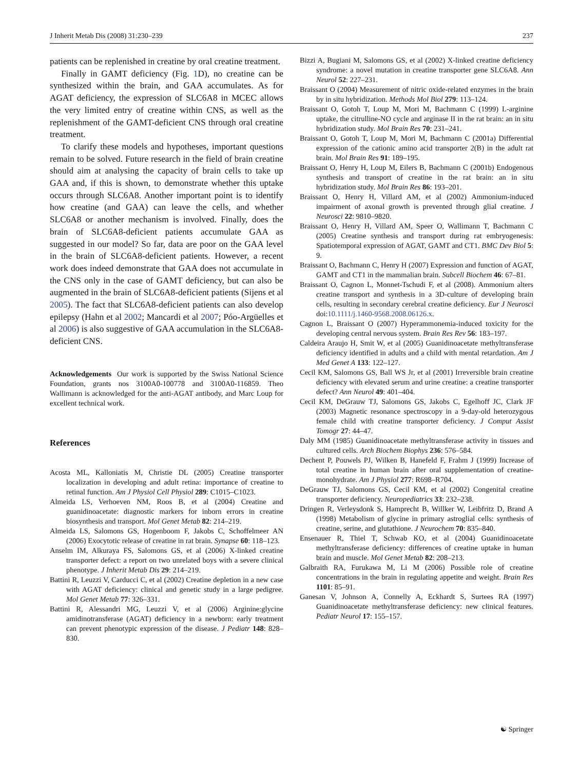J Inherit Metab Dis (2008) 31:230–239 237
patients can be replenished in creatine by oral creatine treatment.
Finally in GAMT deficiency (Fig. 1 D), no creatine can be synthesized within the brain, and GAA accumulates. As for AGAT deficiency, the expression of SLC6A8 in MCEC allows the very limited entry of creatine within CNS, as well as the replenishment of the GAMT-deficient CNS through oral creatine treatment.
To clarify these models and hypotheses, important questions remain to be solved. Future research in the field of brain creatine should aim at analysing the capacity of brain cells to take up GAA and, if this is shown, to demonstrate whether this uptake occurs through SLC6A8. Another important point is to identify how creatine (and GAA) can leave the cells, and whether SLC6A8 or another mechanism is involved. Finally, does the brain of SLC6A8-deficient patients accumulate GAA as suggested in our model? So far, data are poor on the GAA level in the brain of SLC6A8-deficient patients. However, a recent work does indeed demonstrate that GAA does not accumulate in the CNS only in the case of GAMT deficiency, but can also be augmented in the brain of SLC6A8-deficient patients (Sijens et al 2005). The fact that SLC6A8-deficient patients can also develop epilepsy (Hahn et al 2002; Mancardi et al 2007; Póo-Argüelles et al 2006) is also suggestive of GAA accumulation in the SLC6A8-deficient CNS.
Acknowledgements Our work is supported by the Swiss National Science Foundation, grants nos 3100A0-100778 and 3100A0-116859. Theo Wallimann is acknowledged for the anti-AGAT antibody, and Marc Loup for excellent technical work.
References
Acosta ML, Kalloniatis M, Christie DL (2005) Creatine transporter localization in developing and adult retina: importance of creatine to retinal function. Am J Physiol Cell Physiol 289: C1015–C1023.
Almeida LS, Verhoeven NM, Roos B, et al (2004) Creatine and guanidinoacetate: diagnostic markers for inborn errors in creatine biosynthesis and transport. Mol Genet Metab 82: 214–219.
Almeida LS, Salomons GS, Hogenboom F, Jakobs C, Schoffelmeer AN (2006) Exocytotic release of creatine in rat brain. Synapse 60: 118–123.
Anselm IM, Alkuraya FS, Salomons GS, et al (2006) X-linked creatine transporter defect: a report on two unrelated boys with a severe clinical phenotype. J Inherit Metab Dis 29: 214–219.
Battini R, Leuzzi V, Carducci C, et al (2002) Creatine depletion in a new case with AGAT deficiency: clinical and genetic study in a large pedigree. Mol Genet Metab 77: 326–331.
Battini R, Alessandri MG, Leuzzi V, et al (2006) Arginine:glycine amidinotransferase (AGAT) deficiency in a newborn: early treatment can prevent phenotypic expression of the disease. J Pediatr 148: 828–830.
Bizzi A, Bugiani M, Salomons GS, et al (2002) X-linked creatine deficiency syndrome: a novel mutation in creatine transporter gene SLC6A8. Ann Neurol 52: 227–231.
Braissant O (2004) Measurement of nitric oxide-related enzymes in the brain by in situ hybridization. Methods Mol Biol 279: 113–124.
Braissant O, Gotoh T, Loup M, Mori M, Bachmann C (1999) L-arginine uptake, the citrulline-NO cycle and arginase II in the rat brain: an in situ hybridization study. Mol Brain Res 70: 231–241.
Braissant O, Gotoh T, Loup M, Mori M, Bachmann C (2001a) Differential expression of the cationic amino acid transporter 2(B) in the adult rat brain. Mol Brain Res 91: 189–195.
Braissant O, Henry H, Loup M, Eilers B, Bachmann C (2001b) Endogenous synthesis and transport of creatine in the rat brain: an in situ hybridization study. Mol Brain Res 86: 193–201.
Braissant O, Henry H, Villard AM, et al (2002) Ammonium-induced impairment of axonal growth is prevented through glial creatine. J Neurosci 22: 9810–9820.
Braissant O, Henry H, Villard AM, Speer O, Wallimann T, Bachmann C (2005) Creatine synthesis and transport during rat embryogenesis: Spatiotemporal expression of AGAT, GAMT and CT1. BMC Dev Biol 5: 9.
Braissant O, Bachmann C, Henry H (2007) Expression and function of AGAT, GAMT and CT1 in the mammalian brain. Subcell Biochem 46: 67–81.
Braissant O, Cagnon L, Monnet-Tschudi F, et al (2008). Ammonium alters creatine transport and synthesis in a 3D-culture of developing brain cells, resulting in secondary cerebral creatine deficiency. Eur J Neurosci doi:10.1111/j.1460-9568.2008.06126.x.
Cagnon L, Braissant O (2007) Hyperammonemia-induced toxicity for the developing central nervous system. Brain Res Rev 56: 183–197.
Caldeira Araujo H, Smit W, et al (2005) Guanidinoacetate methyltransferase deficiency identified in adults and a child with mental retardation. Am J Med Genet A 133: 122–127.
Cecil KM, Salomons GS, Ball WS Jr, et al (2001) Irreversible brain creatine deficiency with elevated serum and urine creatine: a creatine transporter defect? Ann Neurol 49: 401–404.
Cecil KM, DeGrauw TJ, Salomons GS, Jakobs C, Egelhoff JC, Clark JF (2003) Magnetic resonance spectroscopy in a 9-day-old heterozygous female child with creatine transporter deficiency. J Comput Assist Tomogr 27: 44–47.
Daly MM (1985) Guanidinoacetate methyltransferase activity in tissues and cultured cells. Arch Biochem Biophys 236: 576–584.
Dechent P, Pouwels PJ, Wilken B, Hanefeld F, Frahm J (1999) Increase of total creatine in human brain after oral supplementation of creatine-monohydrate. Am J Physiol 277: R698–R704.
DeGrauw TJ, Salomons GS, Cecil KM, et al (2002) Congenital creatine transporter deficiency. Neuropediatrics 33: 232–238.
Dringen R, Verleysdonk S, Hamprecht B, Willker W, Leibfritz D, Brand A (1998) Metabolism of glycine in primary astroglial cells: synthesis of creatine, serine, and glutathione. J Neurochem 70: 835–840.
Ensenauer R, Thiel T, Schwab KO, et al (2004) Guanidinoacetate methyltransferase deficiency: differences of creatine uptake in human brain and muscle. Mol Genet Metab 82: 208–213.
Galbraith RA, Furukawa M, Li M (2006) Possible role of creatine concentrations in the brain in regulating appetite and weight. Brain Res 1101: 85–91.
Ganesan V, Johnson A, Connelly A, Eckhardt S, Surtees RA (1997) Guanidinoacetate methyltransferase deficiency: new clinical features. Pediatr Neurol 17: 155–157.
☯ Springer